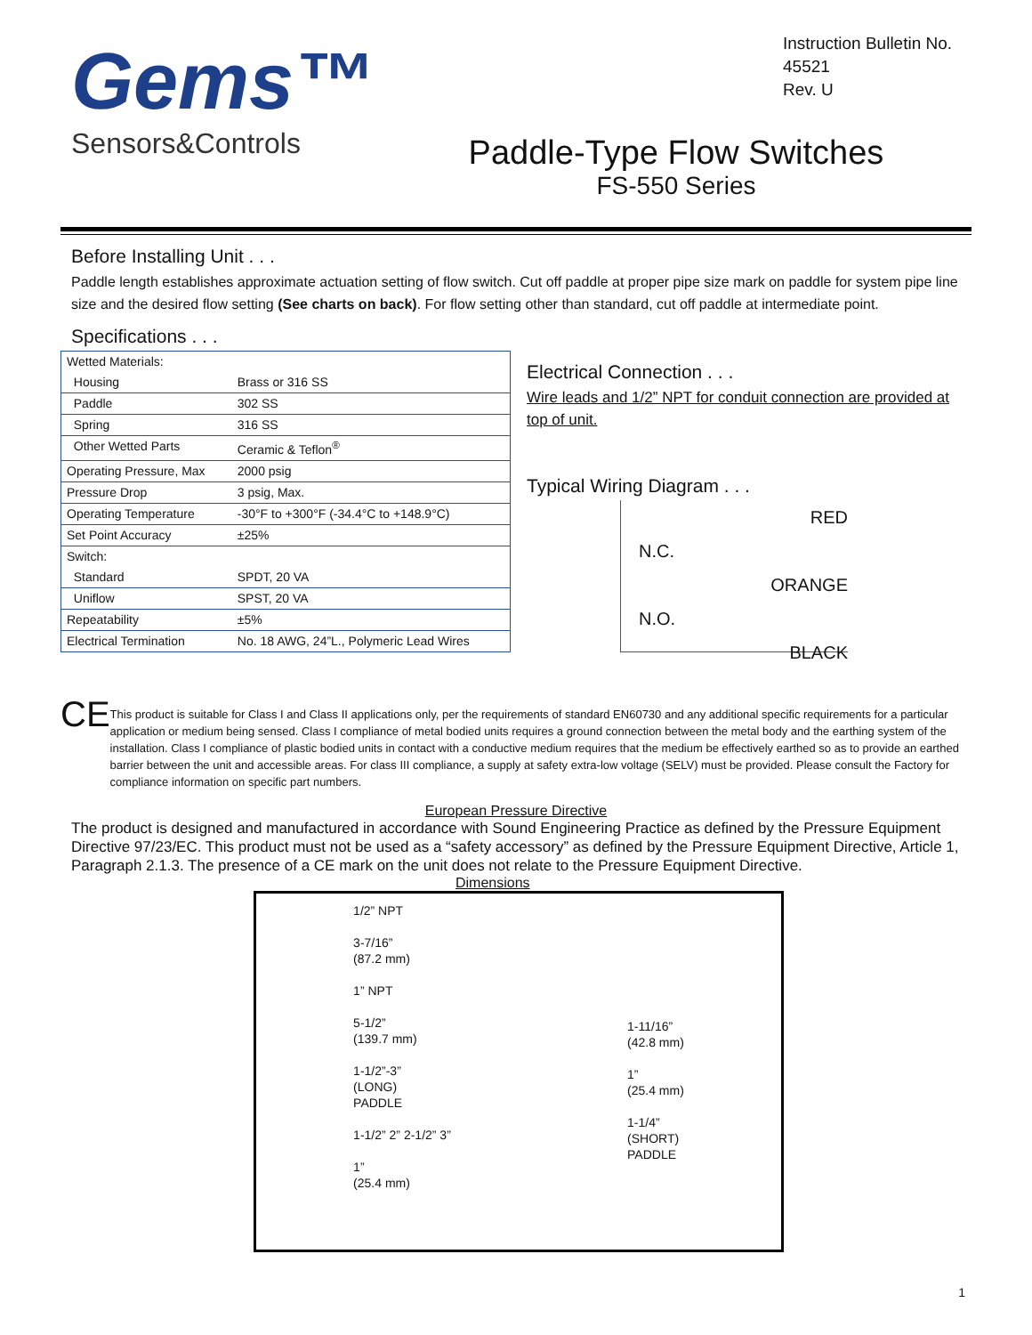Gems™
Sensors&Controls
Instruction Bulletin No.
45521
Rev. U
Paddle-Type Flow Switches
FS-550 Series
Before Installing Unit . . .
Paddle length establishes approximate actuation setting of flow switch. Cut off paddle at proper pipe size mark on paddle for system pipe line size and the desired flow setting (See charts on back). For flow setting other than standard, cut off paddle at intermediate point.
Specifications . . .
| Wetted Materials: | |
| Housing | Brass or 316 SS |
| Paddle | 302 SS |
| Spring | 316 SS |
| Other Wetted Parts | Ceramic & Teflon<sup>®</sup> |
| Operating Pressure, Max | 2000 psig |
| Pressure Drop | 3 psig, Max. |
| Operating Temperature | -30°F to +300°F (-34.4°C to +148.9°C) |
| Set Point Accuracy | ±25% |
| Switch: | |
| Standard | SPDT, 20 VA |
| Uniflow | SPST, 20 VA |
| Repeatability | ±5% |
| Electrical Termination | No. 18 AWG, 24”L., Polymeric Lead Wires |
Electrical Connection . . .
Wire leads and 1/2” NPT for conduit connection are provided at top of unit.
Typical Wiring Diagram . . .
RED
N.C.
ORANGE
N.O.
BLACK
CE
This product is suitable for Class I and Class II applications only, per the requirements of standard EN60730 and any additional specific requirements for a particular application or medium being sensed. Class I compliance of metal bodied units requires a ground connection between the metal body and the earthing system of the installation. Class I compliance of plastic bodied units in contact with a conductive medium requires that the medium be effectively earthed so as to provide an earthed barrier between the unit and accessible areas. For class III compliance, a supply at safety extra-low voltage (SELV) must be provided. Please consult the Factory for compliance information on specific part numbers.
European Pressure Directive
The product is designed and manufactured in accordance with Sound Engineering Practice as defined by the Pressure Equipment Directive 97/23/EC. This product must not be used as a “safety accessory” as defined by the Pressure Equipment Directive, Article 1, Paragraph 2.1.3. The presence of a CE mark on the unit does not relate to the Pressure Equipment Directive.
Dimensions
1/2” NPT
3-7/16”
(87.2 mm)
1” NPT
5-1/2”
(139.7 mm)
1-1/2”-3”
(LONG)
PADDLE
1-1/2” 2” 2-1/2” 3”
1”
(25.4 mm)
1-11/16”
(42.8 mm)
1”
(25.4 mm)
1-1/4”
(SHORT)
PADDLE
1